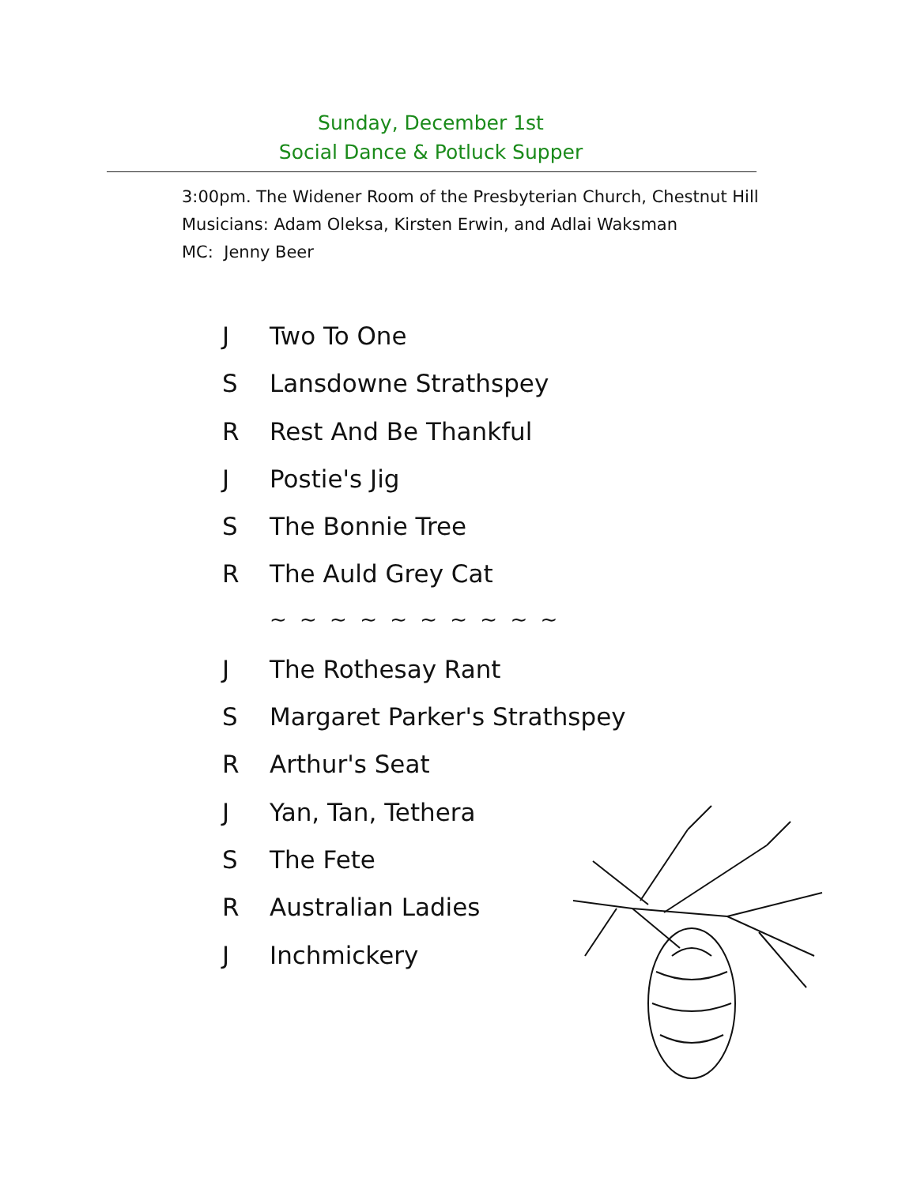Sunday, December 1st
Social Dance & Potluck Supper
3:00pm. The Widener Room of the Presbyterian Church, Chestnut Hill
Musicians: Adam Oleksa, Kirsten Erwin, and Adlai Waksman
MC: Jenny Beer
J Two To One
S Lansdowne Strathspey
R Rest And Be Thankful
J Postie's Jig
S The Bonnie Tree
R The Auld Grey Cat
~ ~ ~ ~ ~ ~ ~ ~ ~ ~
J The Rothesay Rant
S Margaret Parker's Strathspey
R Arthur's Seat
J Yan, Tan, Tethera
S The Fete
R Australian Ladies
J Inchmickery